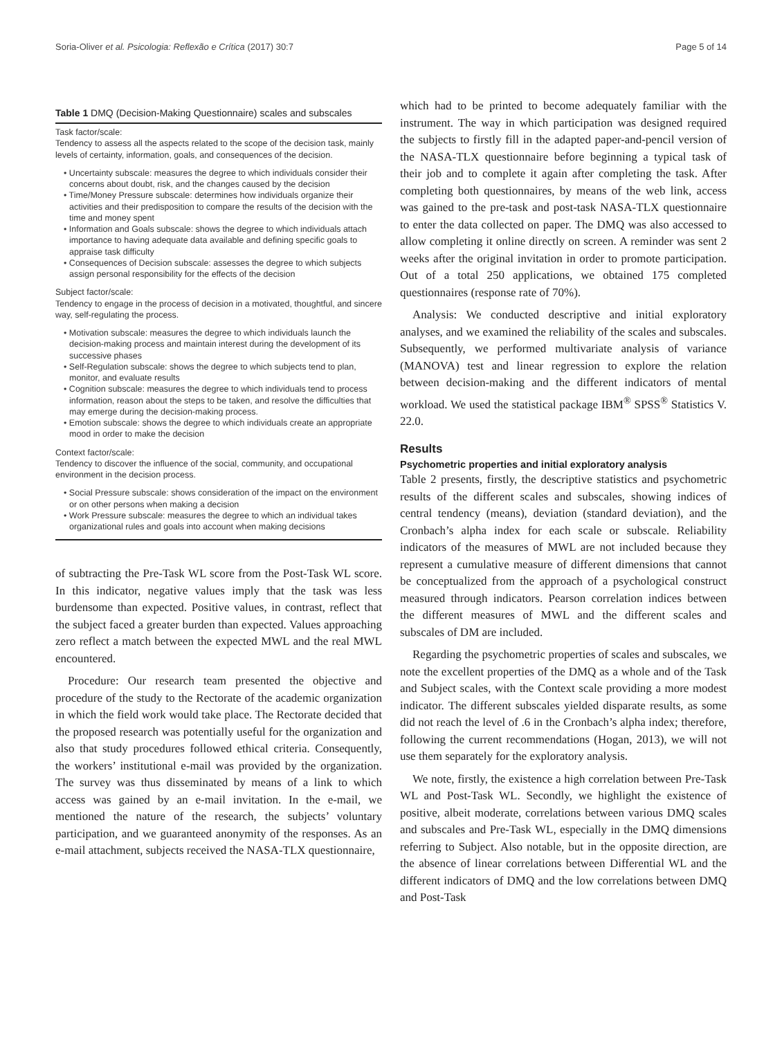Soria-Oliver et al. Psicologia: Reflexão e Crítica (2017) 30:7 Page 5 of 14
Table 1 DMQ (Decision-Making Questionnaire) scales and subscales
Task factor/scale:
Tendency to assess all the aspects related to the scope of the decision task, mainly levels of certainty, information, goals, and consequences of the decision.
• Uncertainty subscale: measures the degree to which individuals consider their concerns about doubt, risk, and the changes caused by the decision
• Time/Money Pressure subscale: determines how individuals organize their activities and their predisposition to compare the results of the decision with the time and money spent
• Information and Goals subscale: shows the degree to which individuals attach importance to having adequate data available and defining specific goals to appraise task difficulty
• Consequences of Decision subscale: assesses the degree to which subjects assign personal responsibility for the effects of the decision
Subject factor/scale:
Tendency to engage in the process of decision in a motivated, thoughtful, and sincere way, self-regulating the process.
• Motivation subscale: measures the degree to which individuals launch the decision-making process and maintain interest during the development of its successive phases
• Self-Regulation subscale: shows the degree to which subjects tend to plan, monitor, and evaluate results
• Cognition subscale: measures the degree to which individuals tend to process information, reason about the steps to be taken, and resolve the difficulties that may emerge during the decision-making process.
• Emotion subscale: shows the degree to which individuals create an appropriate mood in order to make the decision
Context factor/scale:
Tendency to discover the influence of the social, community, and occupational environment in the decision process.
• Social Pressure subscale: shows consideration of the impact on the environment or on other persons when making a decision
• Work Pressure subscale: measures the degree to which an individual takes organizational rules and goals into account when making decisions
of subtracting the Pre-Task WL score from the Post-Task WL score. In this indicator, negative values imply that the task was less burdensome than expected. Positive values, in contrast, reflect that the subject faced a greater burden than expected. Values approaching zero reflect a match between the expected MWL and the real MWL encountered.
Procedure: Our research team presented the objective and procedure of the study to the Rectorate of the academic organization in which the field work would take place. The Rectorate decided that the proposed research was potentially useful for the organization and also that study procedures followed ethical criteria. Consequently, the workers’ institutional e-mail was provided by the organization. The survey was thus disseminated by means of a link to which access was gained by an e-mail invitation. In the e-mail, we mentioned the nature of the research, the subjects’ voluntary participation, and we guaranteed anonymity of the responses. As an e-mail attachment, subjects received the NASA-TLX questionnaire,
which had to be printed to become adequately familiar with the instrument. The way in which participation was designed required the subjects to firstly fill in the adapted paper-and-pencil version of the NASA-TLX questionnaire before beginning a typical task of their job and to complete it again after completing the task. After completing both questionnaires, by means of the web link, access was gained to the pre-task and post-task NASA-TLX questionnaire to enter the data collected on paper. The DMQ was also accessed to allow completing it online directly on screen. A reminder was sent 2 weeks after the original invitation in order to promote participation. Out of a total 250 applications, we obtained 175 completed questionnaires (response rate of 70%).
Analysis: We conducted descriptive and initial exploratory analyses, and we examined the reliability of the scales and subscales. Subsequently, we performed multivariate analysis of variance (MANOVA) test and linear regression to explore the relation between decision-making and the different indicators of mental workload. We used the statistical package IBM<sup>®</sup> SPSS<sup>®</sup> Statistics V. 22.0.
Results
Psychometric properties and initial exploratory analysis
Table 2 presents, firstly, the descriptive statistics and psychometric results of the different scales and subscales, showing indices of central tendency (means), deviation (standard deviation), and the Cronbach’s alpha index for each scale or subscale. Reliability indicators of the measures of MWL are not included because they represent a cumulative measure of different dimensions that cannot be conceptualized from the approach of a psychological construct measured through indicators. Pearson correlation indices between the different measures of MWL and the different scales and subscales of DM are included.
Regarding the psychometric properties of scales and subscales, we note the excellent properties of the DMQ as a whole and of the Task and Subject scales, with the Context scale providing a more modest indicator. The different subscales yielded disparate results, as some did not reach the level of .6 in the Cronbach’s alpha index; therefore, following the current recommendations (Hogan, 2013), we will not use them separately for the exploratory analysis.
We note, firstly, the existence a high correlation between Pre-Task WL and Post-Task WL. Secondly, we highlight the existence of positive, albeit moderate, correlations between various DMQ scales and subscales and Pre-Task WL, especially in the DMQ dimensions referring to Subject. Also notable, but in the opposite direction, are the absence of linear correlations between Differential WL and the different indicators of DMQ and the low correlations between DMQ and Post-Task